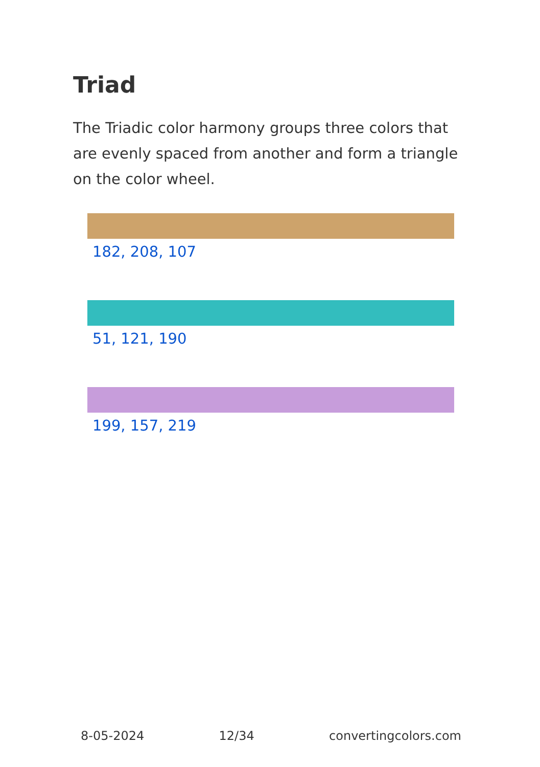Triad
The Triadic color harmony groups three colors that are evenly spaced from another and form a triangle on the color wheel.
182, 208, 107
51, 121, 190
199, 157, 219
8-05-2024 12/34 convertingcolors.com